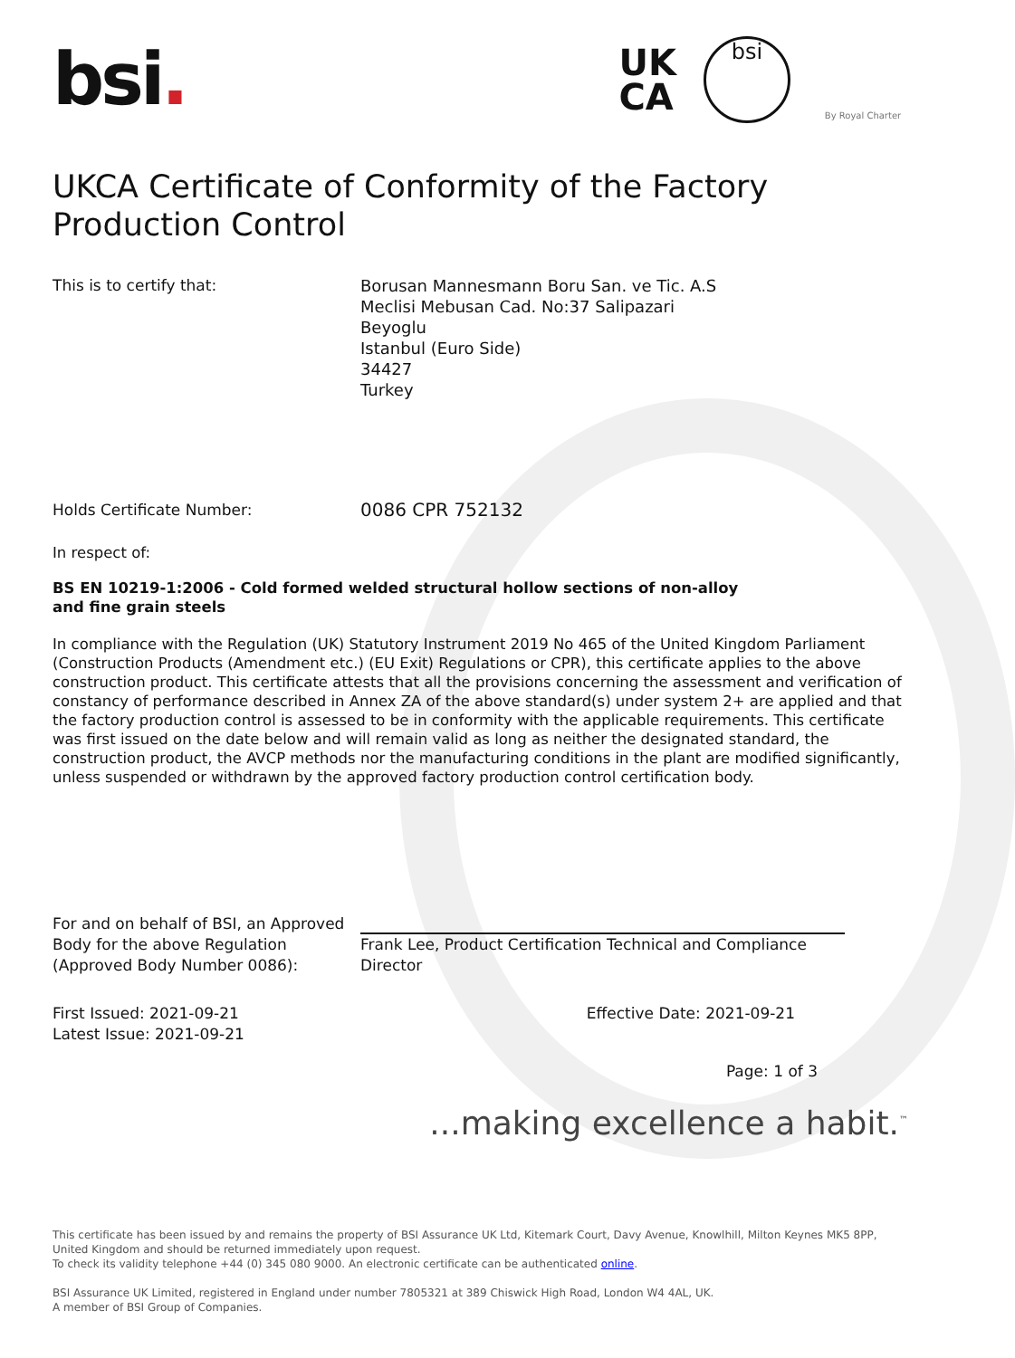bsi.
UK
CA
bsi
By Royal Charter
UKCA Certificate of Conformity of the Factory Production Control
This is to certify that: Borusan Mannesmann Boru San. ve Tic. A.S
Meclisi Mebusan Cad. No:37 Salipazari
Beyoglu
Istanbul (Euro Side)
34427
Turkey
Holds Certificate Number:
0086 CPR 752132
In respect of:
BS EN 10219-1:2006 - Cold formed welded structural hollow sections of non-alloy and fine grain steels
In compliance with the Regulation (UK) Statutory Instrument 2019 No 465 of the United Kingdom Parliament (Construction Products (Amendment etc.) (EU Exit) Regulations or CPR), this certificate applies to the above construction product. This certificate attests that all the provisions concerning the assessment and verification of constancy of performance described in Annex ZA of the above standard(s) under system 2+ are applied and that the factory production control is assessed to be in conformity with the applicable requirements. This certificate was first issued on the date below and will remain valid as long as neither the designated standard, the construction product, the AVCP methods nor the manufacturing conditions in the plant are modified significantly, unless suspended or withdrawn by the approved factory production control certification body.
For and on behalf of BSI, an Approved Body for the above Regulation (Approved Body Number 0086):
Frank Lee, Product Certification Technical and Compliance Director
First Issued: 2021-09-21
Latest Issue: 2021-09-21
Effective Date: 2021-09-21
Page: 1 of 3
...making excellence a habit.<sup>™</sup>
This certificate has been issued by and remains the property of BSI Assurance UK Ltd, Kitemark Court, Davy Avenue, Knowlhill, Milton Keynes MK5 8PP, United Kingdom and should be returned immediately upon request.
To check its validity telephone +44 (0) 345 080 9000. An electronic certificate can be authenticated online.
BSI Assurance UK Limited, registered in England under number 7805321 at 389 Chiswick High Road, London W4 4AL, UK.
A member of BSI Group of Companies.